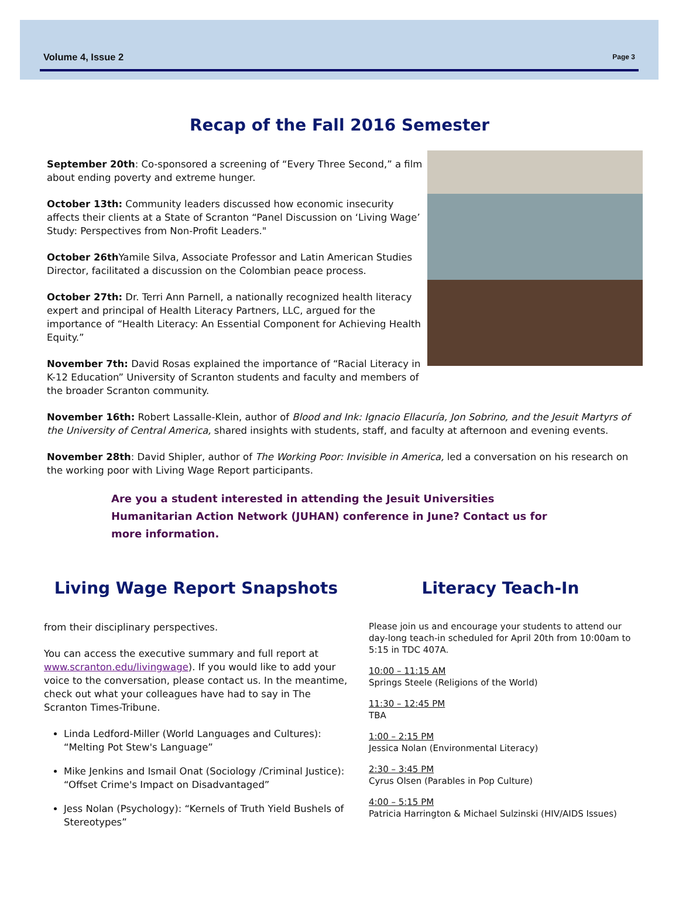Volume 4, Issue 2 Page 3
Recap of the Fall 2016 Semester
September 20th: Co-sponsored a screening of “Every Three Second,” a film about ending poverty and extreme hunger.
October 13th: Community leaders discussed how economic insecurity affects their clients at a State of Scranton “Panel Discussion on ‘Living Wage’ Study: Perspectives from Non-Profit Leaders."
October 26th Yamile Silva, Associate Professor and Latin American Studies Director, facilitated a discussion on the Colombian peace process.
October 27th: Dr. Terri Ann Parnell, a nationally recognized health literacy expert and principal of Health Literacy Partners, LLC, argued for the importance of “Health Literacy: An Essential Component for Achieving Health Equity.”
November 7th: David Rosas explained the importance of “Racial Literacy in K-12 Education” University of Scranton students and faculty and members of the broader Scranton community.
November 16th: Robert Lassalle-Klein, author of Blood and Ink: Ignacio Ellacuría, Jon Sobrino, and the Jesuit Martyrs of the University of Central America, shared insights with students, staff, and faculty at afternoon and evening events.
November 28th: David Shipler, author of The Working Poor: Invisible in America, led a conversation on his research on the working poor with Living Wage Report participants.
Are you a student interested in attending the Jesuit Universities Humanitarian Action Network (JUHAN) conference in June? Contact us for more information.
Living Wage Report Snapshots
from their disciplinary perspectives.
You can access the executive summary and full report at www.scranton.edu/livingwage). If you would like to add your voice to the conversation, please contact us. In the meantime, check out what your colleagues have had to say in The Scranton Times-Tribune.
Linda Ledford-Miller (World Languages and Cultures): “Melting Pot Stew's Language”
Mike Jenkins and Ismail Onat (Sociology /Criminal Justice): “Offset Crime's Impact on Disadvantaged”
Jess Nolan (Psychology): “Kernels of Truth Yield Bushels of Stereotypes”
Literacy Teach-In
Please join us and encourage your students to attend our day-long teach-in scheduled for April 20th from 10:00am to 5:15 in TDC 407A.
10:00 – 11:15 AM
Springs Steele (Religions of the World)
11:30 – 12:45 PM
TBA
1:00 – 2:15 PM
Jessica Nolan (Environmental Literacy)
2:30 – 3:45 PM
Cyrus Olsen (Parables in Pop Culture)
4:00 – 5:15 PM
Patricia Harrington & Michael Sulzinski (HIV/AIDS Issues)